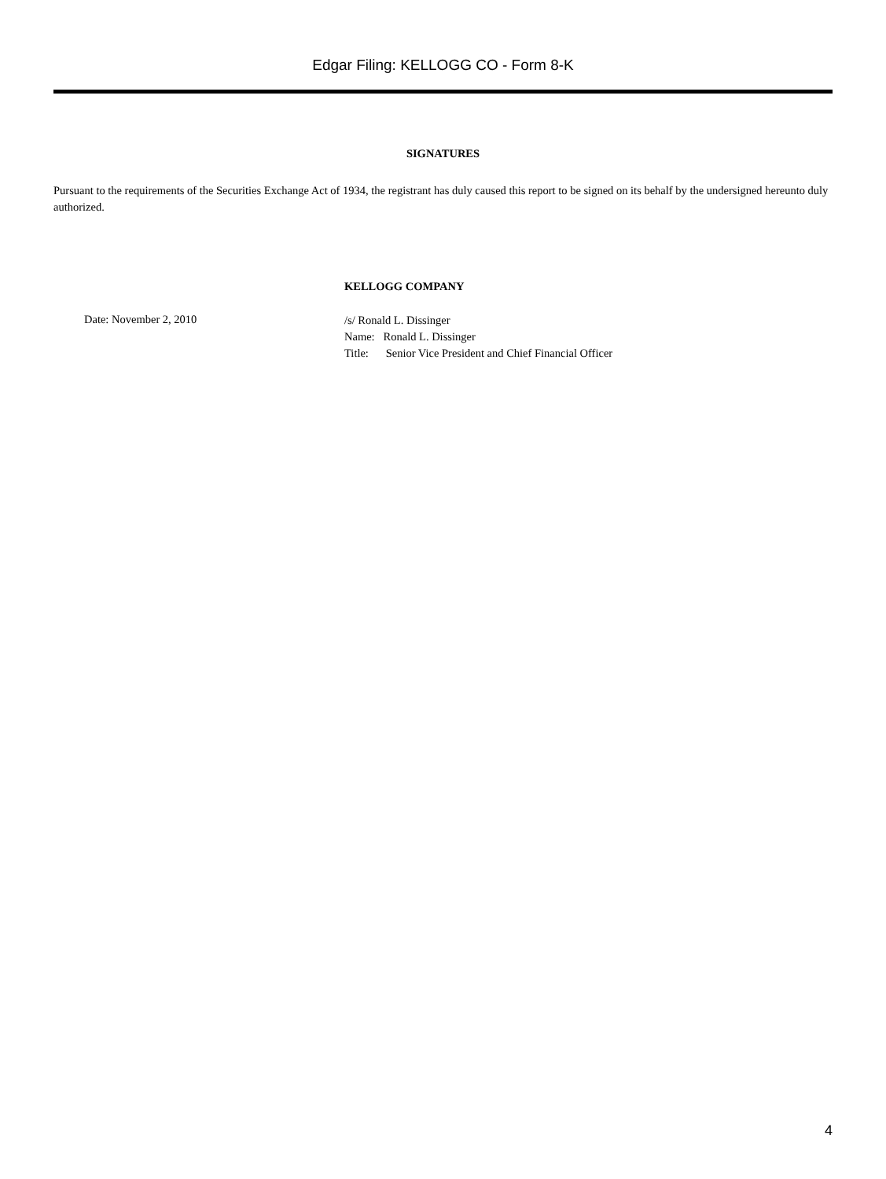Edgar Filing: KELLOGG CO - Form 8-K
SIGNATURES
Pursuant to the requirements of the Securities Exchange Act of 1934, the registrant has duly caused this report to be signed on its behalf by the undersigned hereunto duly authorized.
Date: November 2, 2010
KELLOGG COMPANY
/s/ Ronald L. Dissinger
Name: Ronald L. Dissinger
Title: Senior Vice President and Chief Financial Officer
4